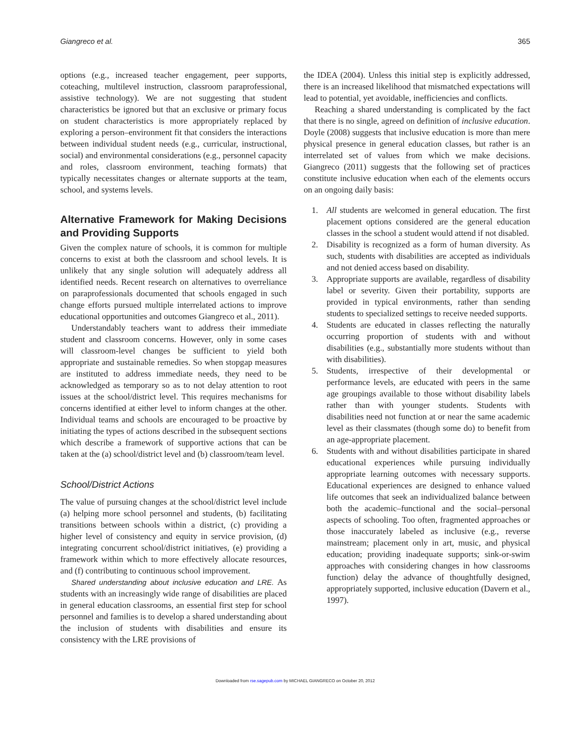Giangreco et al. 365
options (e.g., increased teacher engagement, peer supports, coteaching, multilevel instruction, classroom paraprofessional, assistive technology). We are not suggesting that student characteristics be ignored but that an exclusive or primary focus on student characteristics is more appropriately replaced by exploring a person–environment fit that considers the interactions between individual student needs (e.g., curricular, instructional, social) and environmental considerations (e.g., personnel capacity and roles, classroom environment, teaching formats) that typically necessitates changes or alternate supports at the team, school, and systems levels.
Alternative Framework for Making Decisions and Providing Supports
Given the complex nature of schools, it is common for multiple concerns to exist at both the classroom and school levels. It is unlikely that any single solution will adequately address all identified needs. Recent research on alternatives to overreliance on paraprofessionals documented that schools engaged in such change efforts pursued multiple interrelated actions to improve educational opportunities and outcomes Giangreco et al., 2011).
Understandably teachers want to address their immediate student and classroom concerns. However, only in some cases will classroom-level changes be sufficient to yield both appropriate and sustainable remedies. So when stopgap measures are instituted to address immediate needs, they need to be acknowledged as temporary so as to not delay attention to root issues at the school/district level. This requires mechanisms for concerns identified at either level to inform changes at the other. Individual teams and schools are encouraged to be proactive by initiating the types of actions described in the subsequent sections which describe a framework of supportive actions that can be taken at the (a) school/district level and (b) classroom/team level.
School/District Actions
The value of pursuing changes at the school/district level include (a) helping more school personnel and students, (b) facilitating transitions between schools within a district, (c) providing a higher level of consistency and equity in service provision, (d) integrating concurrent school/district initiatives, (e) providing a framework within which to more effectively allocate resources, and (f) contributing to continuous school improvement.
Shared understanding about inclusive education and LRE. As students with an increasingly wide range of disabilities are placed in general education classrooms, an essential first step for school personnel and families is to develop a shared understanding about the inclusion of students with disabilities and ensure its consistency with the LRE provisions of
the IDEA (2004). Unless this initial step is explicitly addressed, there is an increased likelihood that mismatched expectations will lead to potential, yet avoidable, inefficiencies and conflicts.
Reaching a shared understanding is complicated by the fact that there is no single, agreed on definition of inclusive education. Doyle (2008) suggests that inclusive education is more than mere physical presence in general education classes, but rather is an interrelated set of values from which we make decisions. Giangreco (2011) suggests that the following set of practices constitute inclusive education when each of the elements occurs on an ongoing daily basis:
1. All students are welcomed in general education. The first placement options considered are the general education classes in the school a student would attend if not disabled.
2. Disability is recognized as a form of human diversity. As such, students with disabilities are accepted as individuals and not denied access based on disability.
3. Appropriate supports are available, regardless of disability label or severity. Given their portability, supports are provided in typical environments, rather than sending students to specialized settings to receive needed supports.
4. Students are educated in classes reflecting the naturally occurring proportion of students with and without disabilities (e.g., substantially more students without than with disabilities).
5. Students, irrespective of their developmental or performance levels, are educated with peers in the same age groupings available to those without disability labels rather than with younger students. Students with disabilities need not function at or near the same academic level as their classmates (though some do) to benefit from an age-appropriate placement.
6. Students with and without disabilities participate in shared educational experiences while pursuing individually appropriate learning outcomes with necessary supports. Educational experiences are designed to enhance valued life outcomes that seek an individualized balance between both the academic–functional and the social–personal aspects of schooling. Too often, fragmented approaches or those inaccurately labeled as inclusive (e.g., reverse mainstream; placement only in art, music, and physical education; providing inadequate supports; sink-or-swim approaches with considering changes in how classrooms function) delay the advance of thoughtfully designed, appropriately supported, inclusive education (Davern et al., 1997).
Downloaded from rse.sagepub.com by MICHAEL GIANGRECO on October 20, 2012